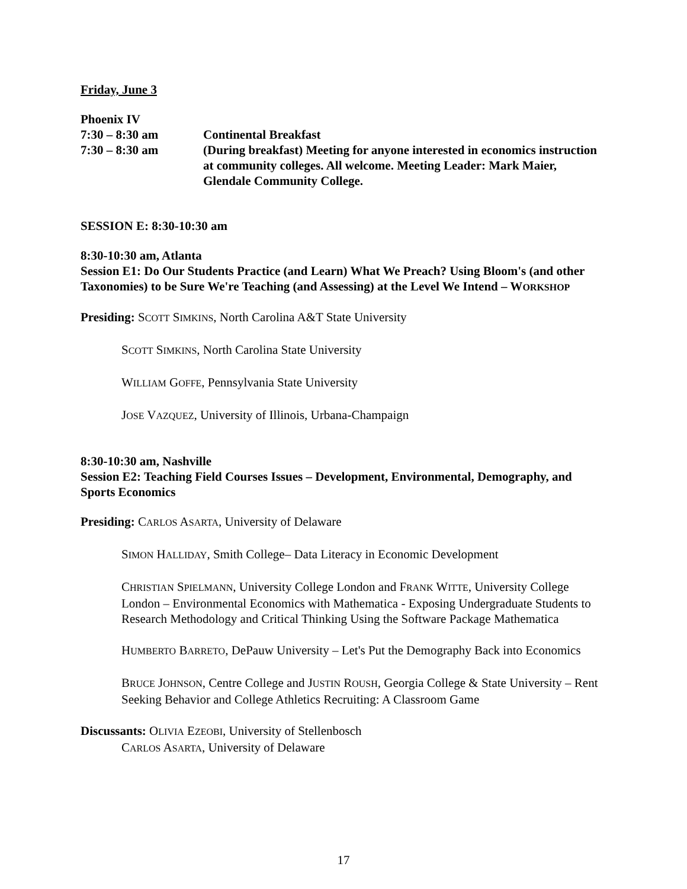Friday, June 3
Phoenix IV
7:30 – 8:30 am Continental Breakfast
7:30 – 8:30 am (During breakfast) Meeting for anyone interested in economics instruction at community colleges. All welcome. Meeting Leader: Mark Maier, Glendale Community College.
SESSION E: 8:30-10:30 am
8:30-10:30 am, Atlanta
Session E1: Do Our Students Practice (and Learn) What We Preach? Using Bloom's (and other Taxonomies) to be Sure We're Teaching (and Assessing) at the Level We Intend – WORKSHOP
Presiding: SCOTT SIMKINS, North Carolina A&T State University
SCOTT SIMKINS, North Carolina State University
WILLIAM GOFFE, Pennsylvania State University
JOSE VAZQUEZ, University of Illinois, Urbana-Champaign
8:30-10:30 am, Nashville
Session E2: Teaching Field Courses Issues – Development, Environmental, Demography, and Sports Economics
Presiding: CARLOS ASARTA, University of Delaware
SIMON HALLIDAY, Smith College– Data Literacy in Economic Development
CHRISTIAN SPIELMANN, University College London and FRANK WITTE, University College London – Environmental Economics with Mathematica - Exposing Undergraduate Students to Research Methodology and Critical Thinking Using the Software Package Mathematica
HUMBERTO BARRETO, DePauw University – Let's Put the Demography Back into Economics
BRUCE JOHNSON, Centre College and JUSTIN ROUSH, Georgia College & State University – Rent Seeking Behavior and College Athletics Recruiting: A Classroom Game
Discussants: OLIVIA EZEOBI, University of Stellenbosch
CARLOS ASARTA, University of Delaware
17